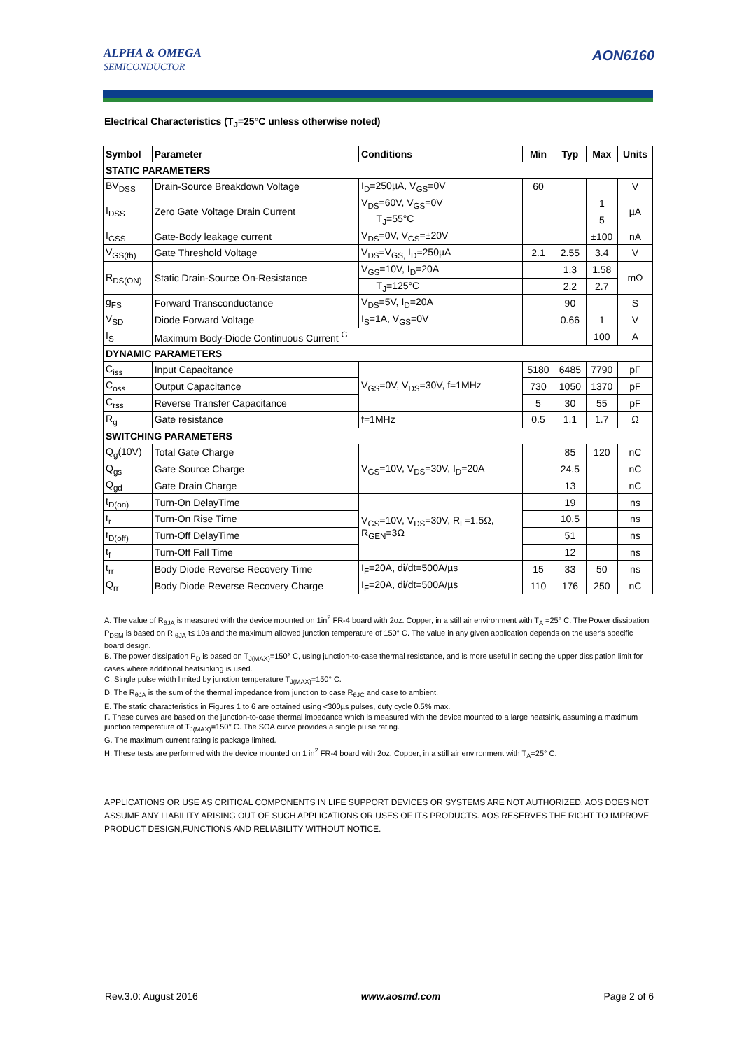ALPHA & OMEGA
SEMICONDUCTOR
AON6160
Electrical Characteristics (T<sub>J</sub>=25°C unless otherwise noted)
| Symbol | Parameter | Conditions | | Min | Typ | Max | Units |
| --- | --- | --- | --- | --- | --- | --- | --- |
| STATIC PARAMETERS | | | | | | | |
| BV<sub>DSS</sub> | Drain-Source Breakdown Voltage | I<sub>D</sub>=250µA, V<sub>GS</sub>=0V | | 60 | | | V |
| I<sub>DSS</sub> | Zero Gate Voltage Drain Current | V<sub>DS</sub>=60V, V<sub>GS</sub>=0V | | | | 1 | µA |
| | | | T<sub>J</sub>=55°C | | | 5 | |
| I<sub>GSS</sub> | Gate-Body leakage current | V<sub>DS</sub>=0V, V<sub>GS</sub>=±20V | | | | ±100 | nA |
| V<sub>GS(th)</sub> | Gate Threshold Voltage | V<sub>DS</sub>=V<sub>GS,</sub> I<sub>D</sub>=250µA | | 2.1 | 2.55 | 3.4 | V |
| R<sub>DS(ON)</sub> | Static Drain-Source On-Resistance | V<sub>GS</sub>=10V, I<sub>D</sub>=20A | | | 1.3 | 1.58 | mΩ |
| | | | T<sub>J</sub>=125°C | | 2.2 | 2.7 | |
| g<sub>FS</sub> | Forward Transconductance | V<sub>DS</sub>=5V, I<sub>D</sub>=20A | | | 90 | | S |
| V<sub>SD</sub> | Diode Forward Voltage | I<sub>S</sub>=1A, V<sub>GS</sub>=0V | | | 0.66 | 1 | V |
| I<sub>S</sub> | Maximum Body-Diode Continuous Current <sup>G</sup> | | | | | 100 | A |
| DYNAMIC PARAMETERS | | | | | | | |
| C<sub>iss</sub> | Input Capacitance | V<sub>GS</sub>=0V, V<sub>DS</sub>=30V, f=1MHz | | 5180 | 6485 | 7790 | pF |
| C<sub>oss</sub> | Output Capacitance | | | 730 | 1050 | 1370 | pF |
| C<sub>rss</sub> | Reverse Transfer Capacitance | | | 5 | 30 | 55 | pF |
| R<sub>g</sub> | Gate resistance | f=1MHz | | 0.5 | 1.1 | 1.7 | Ω |
| SWITCHING PARAMETERS | | | | | | | |
| Q<sub>g</sub>(10V) | Total Gate Charge | V<sub>GS</sub>=10V, V<sub>DS</sub>=30V, I<sub>D</sub>=20A | | | 85 | 120 | nC |
| Q<sub>gs</sub> | Gate Source Charge | | | | 24.5 | | nC |
| Q<sub>gd</sub> | Gate Drain Charge | | | | 13 | | nC |
| t<sub>D(on)</sub> | Turn-On DelayTime | V<sub>GS</sub>=10V, V<sub>DS</sub>=30V, R<sub>L</sub>=1.5Ω, R<sub>GEN</sub>=3Ω | | | 19 | | ns |
| t<sub>r</sub> | Turn-On Rise Time | | | | 10.5 | | ns |
| t<sub>D(off)</sub> | Turn-Off DelayTime | | | | 51 | | ns |
| t<sub>f</sub> | Turn-Off Fall Time | | | | 12 | | ns |
| t<sub>rr</sub> | Body Diode Reverse Recovery Time | I<sub>F</sub>=20A, di/dt=500A/µs | | 15 | 33 | 50 | ns |
| Q<sub>rr</sub> | Body Diode Reverse Recovery Charge | I<sub>F</sub>=20A, di/dt=500A/µs | | 110 | 176 | 250 | nC |
A. The value of R<sub>θJA</sub> is measured with the device mounted on 1in<sup>2</sup> FR-4 board with 2oz. Copper, in a still air environment with T<sub>A</sub> =25° C. The Power dissipation P<sub>DSM</sub> is based on R <sub>θJA</sub> t≤ 10s and the maximum allowed junction temperature of 150° C. The value in any given application depends on the user's specific board design.
B. The power dissipation P<sub>D</sub> is based on T<sub>J(MAX)</sub>=150° C, using junction-to-case thermal resistance, and is more useful in setting the upper dissipation limit for cases where additional heatsinking is used.
C. Single pulse width limited by junction temperature T<sub>J(MAX)</sub>=150° C.
D. The R<sub>θJA</sub> is the sum of the thermal impedance from junction to case R<sub>θJC</sub> and case to ambient.
E. The static characteristics in Figures 1 to 6 are obtained using <300µs pulses, duty cycle 0.5% max.
F. These curves are based on the junction-to-case thermal impedance which is measured with the device mounted to a large heatsink, assuming a maximum junction temperature of T<sub>J(MAX)</sub>=150° C. The SOA curve provides a single pulse rating.
G. The maximum current rating is package limited.
H. These tests are performed with the device mounted on 1 in<sup>2</sup> FR-4 board with 2oz. Copper, in a still air environment with T<sub>A</sub>=25° C.
APPLICATIONS OR USE AS CRITICAL COMPONENTS IN LIFE SUPPORT DEVICES OR SYSTEMS ARE NOT AUTHORIZED. AOS DOES NOT ASSUME ANY LIABILITY ARISING OUT OF SUCH APPLICATIONS OR USES OF ITS PRODUCTS. AOS RESERVES THE RIGHT TO IMPROVE PRODUCT DESIGN,FUNCTIONS AND RELIABILITY WITHOUT NOTICE.
Rev.3.0: August 2016 www.aosmd.com Page 2 of 6